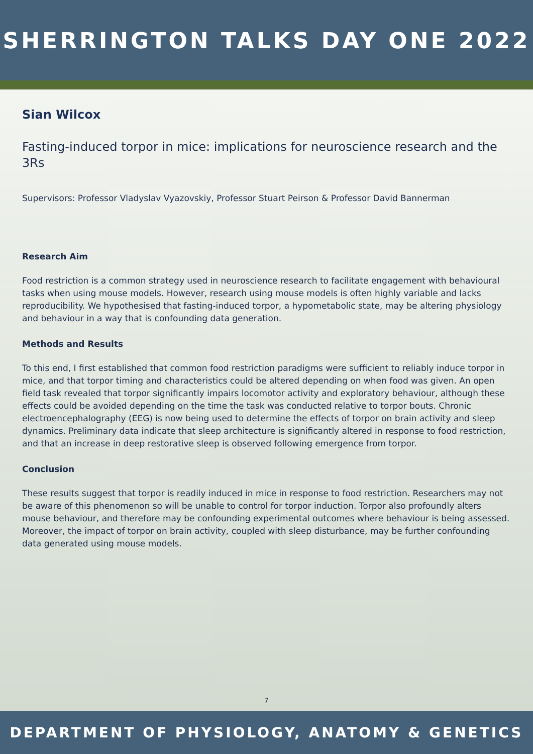SHERRINGTON TALKS DAY ONE 2022
Sian Wilcox
Fasting-induced torpor in mice: implications for neuroscience research and the 3Rs
Supervisors: Professor Vladyslav Vyazovskiy, Professor Stuart Peirson & Professor David Bannerman
Research Aim
Food restriction is a common strategy used in neuroscience research to facilitate engagement with behavioural tasks when using mouse models. However, research using mouse models is often highly variable and lacks reproducibility. We hypothesised that fasting-induced torpor, a hypometabolic state, may be altering physiology and behaviour in a way that is confounding data generation.
Methods and Results
To this end, I first established that common food restriction paradigms were sufficient to reliably induce torpor in mice, and that torpor timing and characteristics could be altered depending on when food was given. An open field task revealed that torpor significantly impairs locomotor activity and exploratory behaviour, although these effects could be avoided depending on the time the task was conducted relative to torpor bouts. Chronic electroencephalography (EEG) is now being used to determine the effects of torpor on brain activity and sleep dynamics. Preliminary data indicate that sleep architecture is significantly altered in response to food restriction, and that an increase in deep restorative sleep is observed following emergence from torpor.
Conclusion
These results suggest that torpor is readily induced in mice in response to food restriction. Researchers may not be aware of this phenomenon so will be unable to control for torpor induction. Torpor also profoundly alters mouse behaviour, and therefore may be confounding experimental outcomes where behaviour is being assessed. Moreover, the impact of torpor on brain activity, coupled with sleep disturbance, may be further confounding data generated using mouse models.
7
DEPARTMENT OF PHYSIOLOGY, ANATOMY & GENETICS